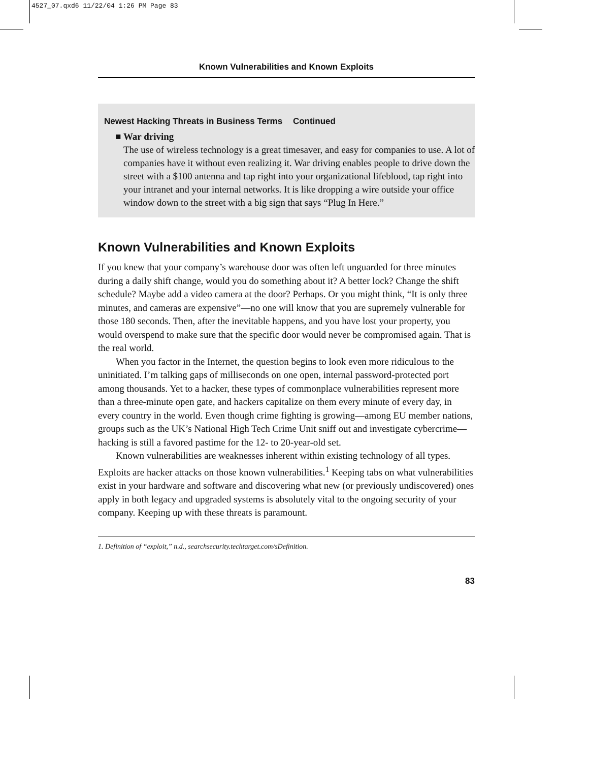4527_07.qxd6 11/22/04 1:26 PM Page 83
Known Vulnerabilities and Known Exploits
Newest Hacking Threats in Business Terms Continued
■ War driving
The use of wireless technology is a great timesaver, and easy for companies to use. A lot of companies have it without even realizing it. War driving enables people to drive down the street with a $100 antenna and tap right into your organizational lifeblood, tap right into your intranet and your internal networks. It is like dropping a wire outside your office window down to the street with a big sign that says “Plug In Here.”
Known Vulnerabilities and Known Exploits
If you knew that your company’s warehouse door was often left unguarded for three minutes during a daily shift change, would you do something about it? A better lock? Change the shift schedule? Maybe add a video camera at the door? Perhaps. Or you might think, “It is only three minutes, and cameras are expensive”—no one will know that you are supremely vulnerable for those 180 seconds. Then, after the inevitable happens, and you have lost your property, you would overspend to make sure that the specific door would never be compromised again. That is the real world.
When you factor in the Internet, the question begins to look even more ridiculous to the uninitiated. I’m talking gaps of milliseconds on one open, internal password-protected port among thousands. Yet to a hacker, these types of commonplace vulnerabilities represent more than a three-minute open gate, and hackers capitalize on them every minute of every day, in every country in the world. Even though crime fighting is growing—among EU member nations, groups such as the UK’s National High Tech Crime Unit sniff out and investigate cybercrime—hacking is still a favored pastime for the 12- to 20-year-old set.
Known vulnerabilities are weaknesses inherent within existing technology of all types. Exploits are hacker attacks on those known vulnerabilities.<sup>1</sup> Keeping tabs on what vulnerabilities exist in your hardware and software and discovering what new (or previously undiscovered) ones apply in both legacy and upgraded systems is absolutely vital to the ongoing security of your company. Keeping up with these threats is paramount.
1. Definition of “exploit,” n.d., searchsecurity.techtarget.com/sDefinition.
83